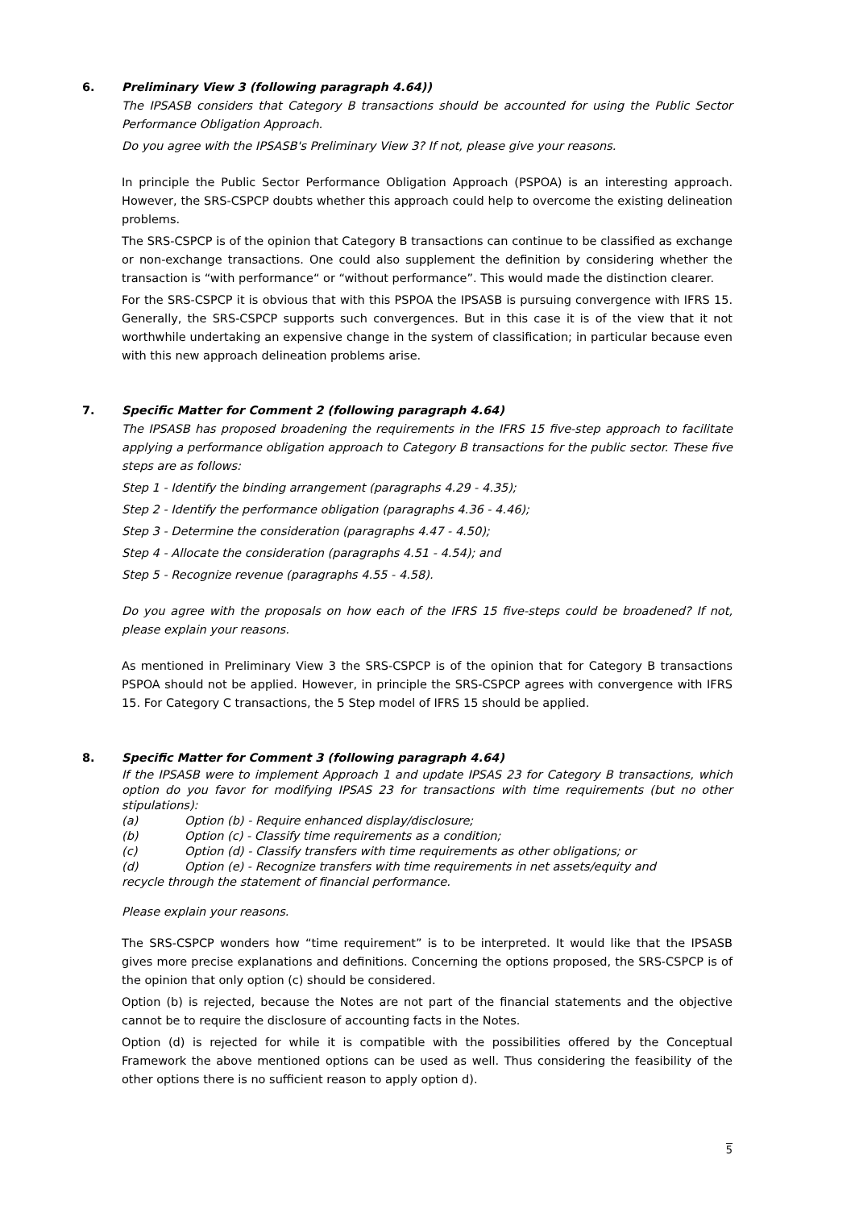6. Preliminary View 3 (following paragraph 4.64))
The IPSASB considers that Category B transactions should be accounted for using the Public Sector Performance Obligation Approach.
Do you agree with the IPSASB's Preliminary View 3? If not, please give your reasons.
In principle the Public Sector Performance Obligation Approach (PSPOA) is an interesting approach. However, the SRS-CSPCP doubts whether this approach could help to overcome the existing delineation problems.
The SRS-CSPCP is of the opinion that Category B transactions can continue to be classified as exchange or non-exchange transactions. One could also supplement the definition by considering whether the transaction is “with performance“ or “without performance”. This would made the distinction clearer.
For the SRS-CSPCP it is obvious that with this PSPOA the IPSASB is pursuing convergence with IFRS 15. Generally, the SRS-CSPCP supports such convergences. But in this case it is of the view that it not worthwhile undertaking an expensive change in the system of classification; in particular because even with this new approach delineation problems arise.
7. Specific Matter for Comment 2 (following paragraph 4.64)
The IPSASB has proposed broadening the requirements in the IFRS 15 five-step approach to facilitate applying a performance obligation approach to Category B transactions for the public sector. These five steps are as follows:
Step 1 - Identify the binding arrangement (paragraphs 4.29 - 4.35);
Step 2 - Identify the performance obligation (paragraphs 4.36 - 4.46);
Step 3 - Determine the consideration (paragraphs 4.47 - 4.50);
Step 4 - Allocate the consideration (paragraphs 4.51 - 4.54); and
Step 5 - Recognize revenue (paragraphs 4.55 - 4.58).
Do you agree with the proposals on how each of the IFRS 15 five-steps could be broadened? If not, please explain your reasons.
As mentioned in Preliminary View 3 the SRS-CSPCP is of the opinion that for Category B transactions PSPOA should not be applied. However, in principle the SRS-CSPCP agrees with convergence with IFRS 15. For Category C transactions, the 5 Step model of IFRS 15 should be applied.
8. Specific Matter for Comment 3 (following paragraph 4.64)
If the IPSASB were to implement Approach 1 and update IPSAS 23 for Category B transactions, which option do you favor for modifying IPSAS 23 for transactions with time requirements (but no other stipulations):
(a) Option (b) - Require enhanced display/disclosure;
(b) Option (c) - Classify time requirements as a condition;
(c) Option (d) - Classify transfers with time requirements as other obligations; or
(d) Option (e) - Recognize transfers with time requirements in net assets/equity and
recycle through the statement of financial performance.
Please explain your reasons.
The SRS-CSPCP wonders how “time requirement” is to be interpreted. It would like that the IPSASB gives more precise explanations and definitions. Concerning the options proposed, the SRS-CSPCP is of the opinion that only option (c) should be considered.
Option (b) is rejected, because the Notes are not part of the financial statements and the objective cannot be to require the disclosure of accounting facts in the Notes.
Option (d) is rejected for while it is compatible with the possibilities offered by the Conceptual Framework the above mentioned options can be used as well. Thus considering the feasibility of the other options there is no sufficient reason to apply option d).
5